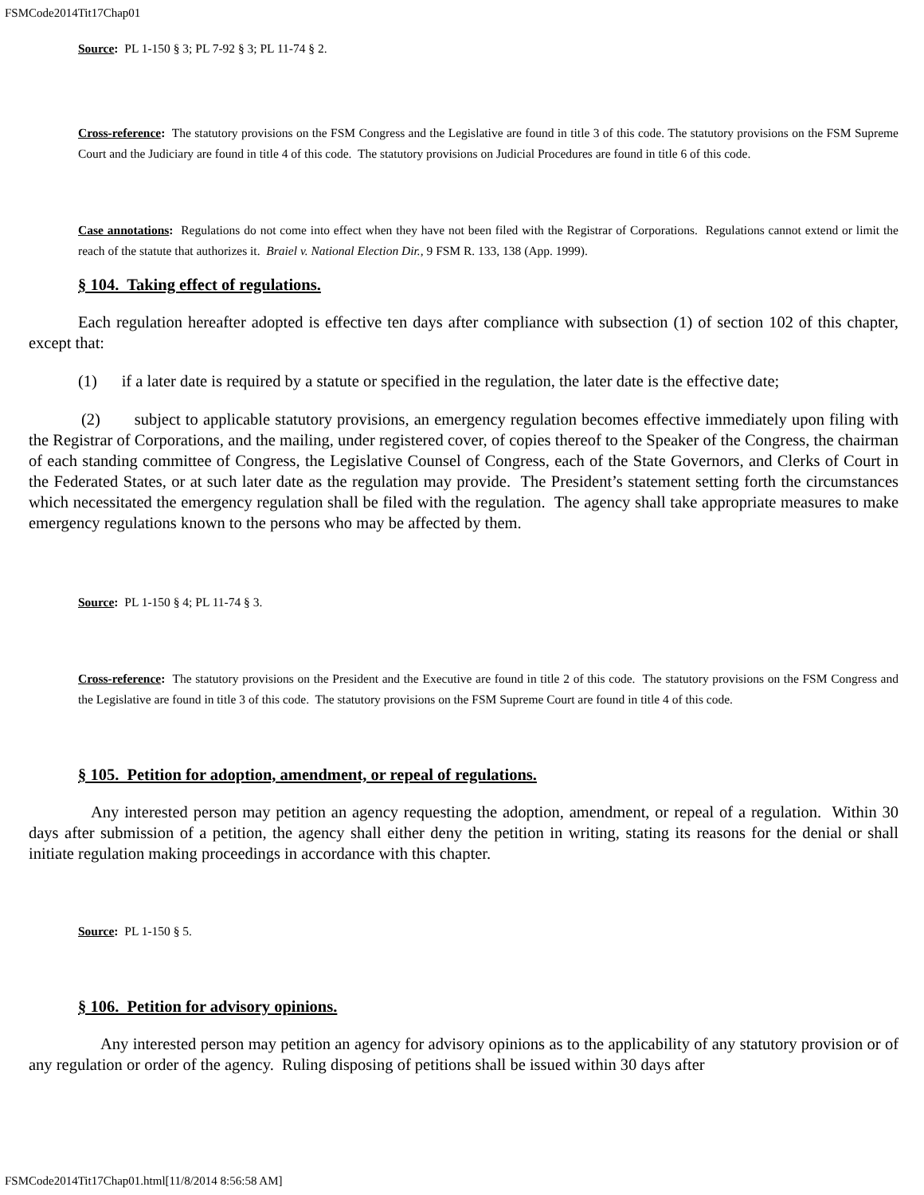FSMCode2014Tit17Chap01
Source: PL 1-150 § 3; PL 7-92 § 3; PL 11-74 § 2.
Cross-reference: The statutory provisions on the FSM Congress and the Legislative are found in title 3 of this code. The statutory provisions on the FSM Supreme Court and the Judiciary are found in title 4 of this code. The statutory provisions on Judicial Procedures are found in title 6 of this code.
Case annotations: Regulations do not come into effect when they have not been filed with the Registrar of Corporations. Regulations cannot extend or limit the reach of the statute that authorizes it. Braiel v. National Election Dir., 9 FSM R. 133, 138 (App. 1999).
§ 104. Taking effect of regulations.
Each regulation hereafter adopted is effective ten days after compliance with subsection (1) of section 102 of this chapter, except that:
(1) if a later date is required by a statute or specified in the regulation, the later date is the effective date;
(2) subject to applicable statutory provisions, an emergency regulation becomes effective immediately upon filing with the Registrar of Corporations, and the mailing, under registered cover, of copies thereof to the Speaker of the Congress, the chairman of each standing committee of Congress, the Legislative Counsel of Congress, each of the State Governors, and Clerks of Court in the Federated States, or at such later date as the regulation may provide. The President’s statement setting forth the circumstances which necessitated the emergency regulation shall be filed with the regulation. The agency shall take appropriate measures to make emergency regulations known to the persons who may be affected by them.
Source: PL 1-150 § 4; PL 11-74 § 3.
Cross-reference: The statutory provisions on the President and the Executive are found in title 2 of this code. The statutory provisions on the FSM Congress and the Legislative are found in title 3 of this code. The statutory provisions on the FSM Supreme Court are found in title 4 of this code.
§ 105. Petition for adoption, amendment, or repeal of regulations.
Any interested person may petition an agency requesting the adoption, amendment, or repeal of a regulation. Within 30 days after submission of a petition, the agency shall either deny the petition in writing, stating its reasons for the denial or shall initiate regulation making proceedings in accordance with this chapter.
Source: PL 1-150 § 5.
§ 106. Petition for advisory opinions.
Any interested person may petition an agency for advisory opinions as to the applicability of any statutory provision or of any regulation or order of the agency. Ruling disposing of petitions shall be issued within 30 days after
FSMCode2014Tit17Chap01.html[11/8/2014 8:56:58 AM]